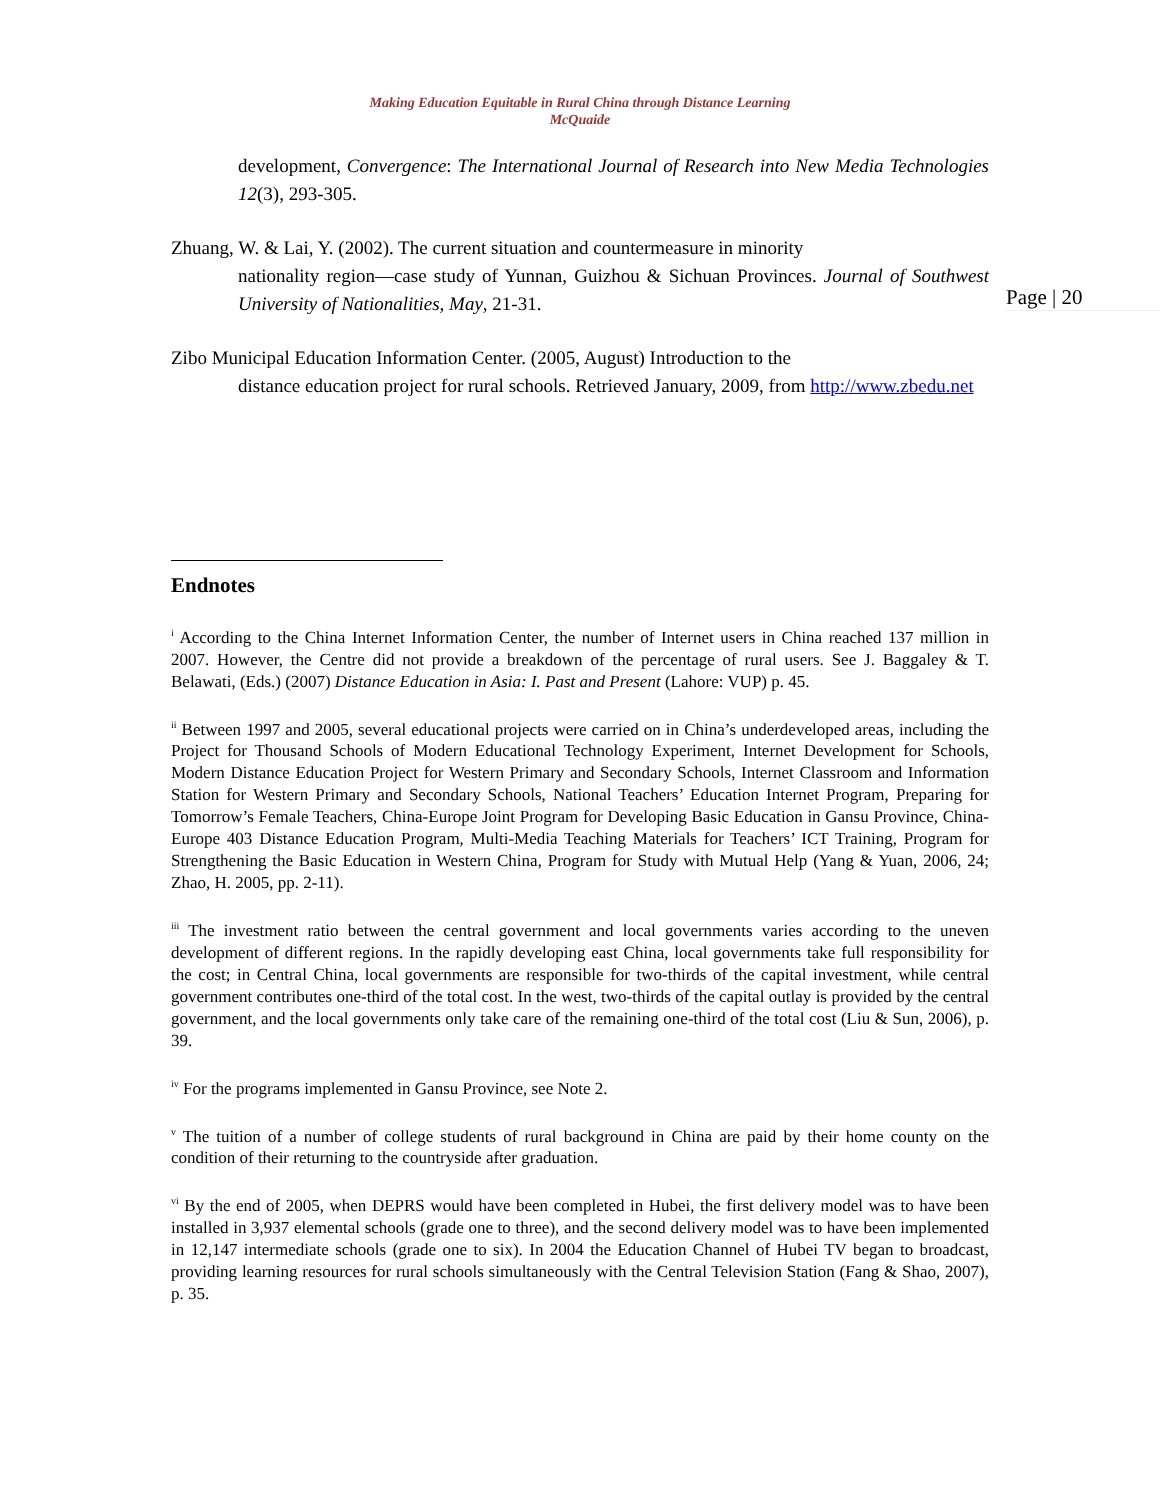Making Education Equitable in Rural China through Distance Learning
McQuaide
Page | 20
development, Convergence: The International Journal of Research into New Media Technologies 12(3), 293-305.
Zhuang, W. & Lai, Y. (2002). The current situation and countermeasure in minority
nationality region—case study of Yunnan, Guizhou & Sichuan Provinces. Journal of Southwest University of Nationalities, May, 21-31.
Zibo Municipal Education Information Center. (2005, August) Introduction to the
distance education project for rural schools. Retrieved January, 2009, from http://www.zbedu.net
Endnotes
<sup>i</sup> According to the China Internet Information Center, the number of Internet users in China reached 137 million in 2007. However, the Centre did not provide a breakdown of the percentage of rural users. See J. Baggaley & T. Belawati, (Eds.) (2007) Distance Education in Asia: I. Past and Present (Lahore: VUP) p. 45.
<sup>ii</sup> Between 1997 and 2005, several educational projects were carried on in China’s underdeveloped areas, including the Project for Thousand Schools of Modern Educational Technology Experiment, Internet Development for Schools, Modern Distance Education Project for Western Primary and Secondary Schools, Internet Classroom and Information Station for Western Primary and Secondary Schools, National Teachers’ Education Internet Program, Preparing for Tomorrow’s Female Teachers, China-Europe Joint Program for Developing Basic Education in Gansu Province, China-Europe 403 Distance Education Program, Multi-Media Teaching Materials for Teachers’ ICT Training, Program for Strengthening the Basic Education in Western China, Program for Study with Mutual Help (Yang & Yuan, 2006, 24; Zhao, H. 2005, pp. 2-11).
<sup>iii</sup> The investment ratio between the central government and local governments varies according to the uneven development of different regions. In the rapidly developing east China, local governments take full responsibility for the cost; in Central China, local governments are responsible for two-thirds of the capital investment, while central government contributes one-third of the total cost. In the west, two-thirds of the capital outlay is provided by the central government, and the local governments only take care of the remaining one-third of the total cost (Liu & Sun, 2006), p. 39.
<sup>iv</sup> For the programs implemented in Gansu Province, see Note 2.
<sup>v</sup> The tuition of a number of college students of rural background in China are paid by their home county on the condition of their returning to the countryside after graduation.
<sup>vi</sup> By the end of 2005, when DEPRS would have been completed in Hubei, the first delivery model was to have been installed in 3,937 elemental schools (grade one to three), and the second delivery model was to have been implemented in 12,147 intermediate schools (grade one to six). In 2004 the Education Channel of Hubei TV began to broadcast, providing learning resources for rural schools simultaneously with the Central Television Station (Fang & Shao, 2007), p. 35.